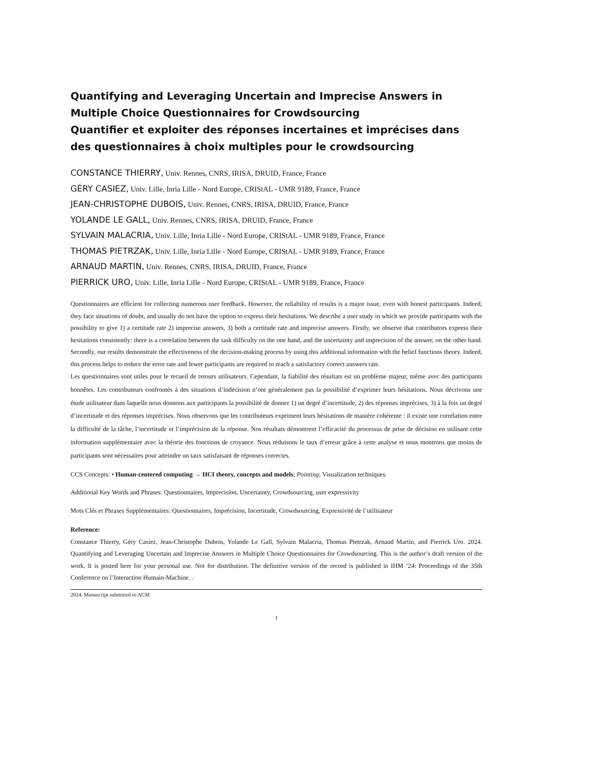Quantifying and Leveraging Uncertain and Imprecise Answers in Multiple Choice Questionnaires for Crowdsourcing
Quantifier et exploiter des réponses incertaines et imprécises dans des questionnaires à choix multiples pour le crowdsourcing
CONSTANCE THIERRY, Univ. Rennes, CNRS, IRISA, DRUID, France, France
GÉRY CASIEZ, Univ. Lille, Inria Lille - Nord Europe, CRIStAL - UMR 9189, France, France
JEAN-CHRISTOPHE DUBOIS, Univ. Rennes, CNRS, IRISA, DRUID, France, France
YOLANDE LE GALL, Univ. Rennes, CNRS, IRISA, DRUID, France, France
SYLVAIN MALACRIA, Univ. Lille, Inria Lille - Nord Europe, CRIStAL - UMR 9189, France, France
THOMAS PIETRZAK, Univ. Lille, Inria Lille - Nord Europe, CRIStAL - UMR 9189, France, France
ARNAUD MARTIN, Univ. Rennes, CNRS, IRISA, DRUID, France, France
PIERRICK URO, Univ. Lille, Inria Lille - Nord Europe, CRIStAL - UMR 9189, France, France
Questionnaires are efficient for collecting numerous user feedback. However, the reliability of results is a major issue, even with honest participants. Indeed, they face situations of doubt, and usually do not have the option to express their hesitations. We describe a user study in which we provide participants with the possibility to give 1) a certitude rate 2) imprecise answers, 3) both a certitude rate and imprecise answers. Firstly, we observe that contributors express their hesitations consistently: there is a correlation between the task difficulty on the one hand, and the uncertainty and imprecision of the answer, on the other hand. Secondly, our results demonstrate the effectiveness of the decision-making process by using this additional information with the belief functions theory. Indeed, this process helps to reduce the error rate and fewer participants are required to reach a satisfactory correct answers rate.
Les questionnaires sont utiles pour le recueil de retours utilisateurs. Cependant, la fiabilité des résultats est un problème majeur, même avec des participants honnêtes. Les contributeurs confrontés à des situations d’indécision n’ont généralement pas la possibilité d’exprimer leurs hésitations. Nous décrivons une étude utilisateur dans laquelle nous donnons aux participants la possibilité de donner 1) un degré d’incertitude, 2) des réponses imprécises, 3) à la fois un degré d’incertitude et des réponses imprécises. Nous observons que les contributeurs expriment leurs hésitations de manière cohérente : il existe une corrélation entre la difficulté de la tâche, l’incertitude et l’imprécision de la réponse. Nos résultats démontrent l’efficacité du processus de prise de décision en utilisant cette information supplémentaire avec la théorie des fonctions de croyance. Nous réduisons le taux d’erreur grâce à cette analyse et nous montrons que moins de participants sont nécessaires pour atteindre un taux satisfaisant de réponses correctes.
CCS Concepts: • Human-centered computing → HCI theory, concepts and models; Pointing; Visualization techniques.
Additional Key Words and Phrases: Questionnaires, Imprecision, Uncertainty, Crowdsourcing, user expressivity
Mots Clés et Phrases Supplémentaires: Questionnaires, Imprécision, Incertitude, Crowdsourcing, Expressivité de l’utilisateur
Reference:
Constance Thierry, Géry Casiez, Jean-Christophe Dubois, Yolande Le Gall, Sylvain Malacria, Thomas Pietrzak, Arnaud Martin, and Pierrick Uro. 2024. Quantifying and Leveraging Uncertain and Imprecise Answers in Multiple Choice Questionnaires for Crowdsourcing. This is the author’s draft version of the work. It is posted here for your personal use. Not for distribution. The definitive version of the record is published in IHM ’24: Proceedings of the 35th Conference on l’Interaction Humain-Machine. .
2024. Manuscript submitted to ACM
1